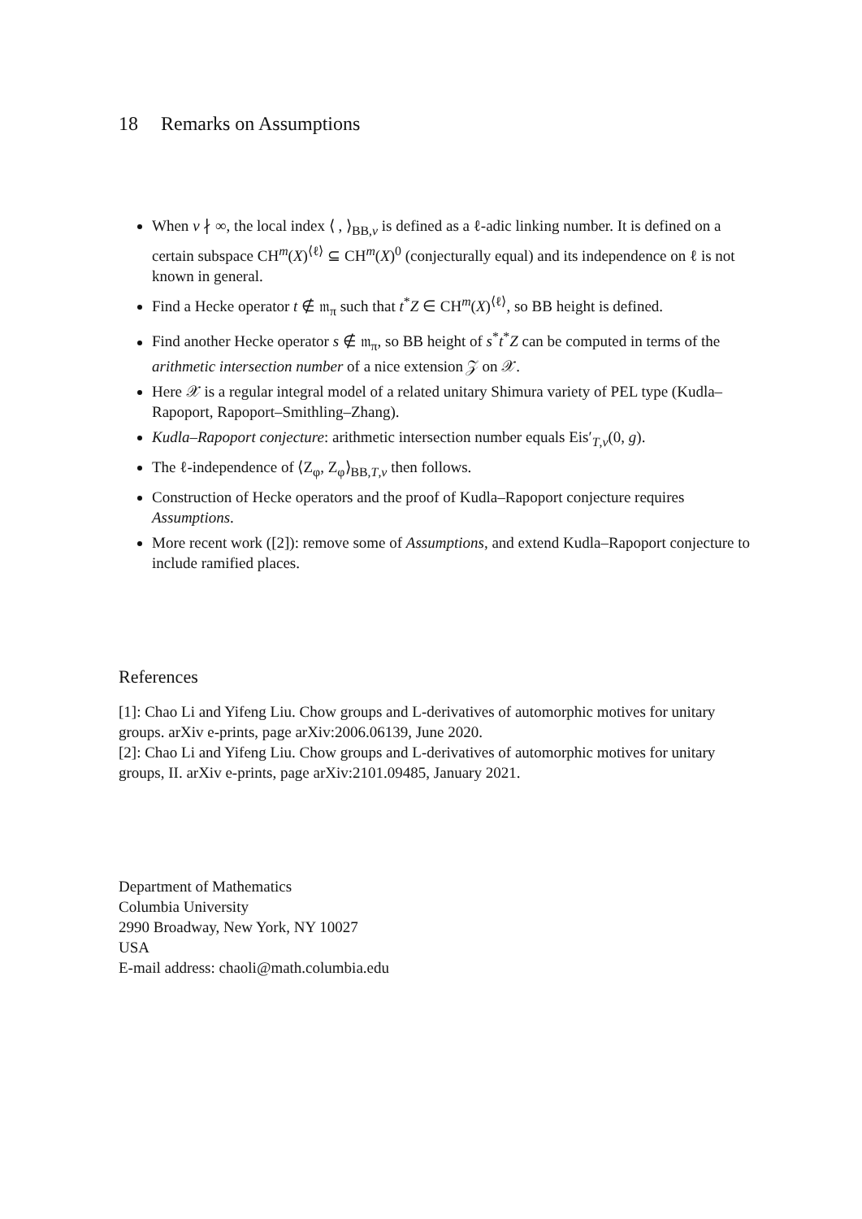18 Remarks on Assumptions
When v ∤ ∞, the local index ⟨ , ⟩<sub>BB,v</sub> is defined as a ℓ-adic linking number. It is defined on a certain subspace CH<sup>m</sup>(X)<sup>⟨ℓ⟩</sup> ⊆ CH<sup>m</sup>(X)<sup>0</sup> (conjecturally equal) and its independence on ℓ is not known in general.
Find a Hecke operator t ∉ 𝔪<sub>π</sub> such that t<sup>*</sup>Z ∈ CH<sup>m</sup>(X)<sup>⟨ℓ⟩</sup>, so BB height is defined.
Find another Hecke operator s ∉ 𝔪<sub>π</sub>, so BB height of s<sup>*</sup>t<sup>*</sup>Z can be computed in terms of the arithmetic intersection number of a nice extension 𝒵 on 𝒳.
Here 𝒳 is a regular integral model of a related unitary Shimura variety of PEL type (Kudla–Rapoport, Rapoport–Smithling–Zhang).
Kudla–Rapoport conjecture: arithmetic intersection number equals Eis′<sub>T,v</sub>(0, g).
The ℓ-independence of ⟨Z<sub>φ</sub>, Z<sub>φ</sub>⟩<sub>BB,T,v</sub> then follows.
Construction of Hecke operators and the proof of Kudla–Rapoport conjecture requires Assumptions.
More recent work ([2]): remove some of Assumptions, and extend Kudla–Rapoport conjecture to include ramified places.
References
[1]: Chao Li and Yifeng Liu. Chow groups and L-derivatives of automorphic motives for unitary groups. arXiv e-prints, page arXiv:2006.06139, June 2020.
[2]: Chao Li and Yifeng Liu. Chow groups and L-derivatives of automorphic motives for unitary groups, II. arXiv e-prints, page arXiv:2101.09485, January 2021.
Department of Mathematics
Columbia University
2990 Broadway, New York, NY 10027
USA
E-mail address: chaoli@math.columbia.edu